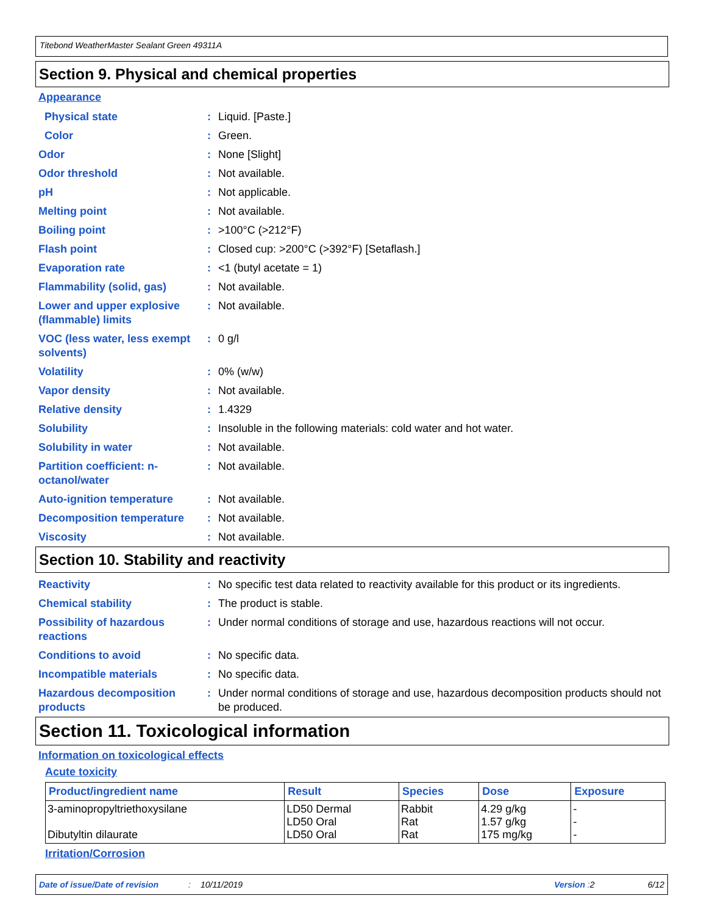Titebond WeatherMaster Sealant Green 49311A
Section 9. Physical and chemical properties
Appearance
| Physical state | : | Liquid. [Paste.] |
| Color | : | Green. |
| Odor | : | None [Slight] |
| Odor threshold | : | Not available. |
| pH | : | Not applicable. |
| Melting point | : | Not available. |
| Boiling point | : | >100°C (>212°F) |
| Flash point | : | Closed cup: >200°C (>392°F) [Setaflash.] |
| Evaporation rate | : | <1 (butyl acetate = 1) |
| Flammability (solid, gas) | : | Not available. |
| Lower and upper explosive (flammable) limits | : | Not available. |
| VOC (less water, less exempt solvents) | : | 0 g/l |
| Volatility | : | 0% (w/w) |
| Vapor density | : | Not available. |
| Relative density | : | 1.4329 |
| Solubility | : | Insoluble in the following materials: cold water and hot water. |
| Solubility in water | : | Not available. |
| Partition coefficient: n-octanol/water | : | Not available. |
| Auto-ignition temperature | : | Not available. |
| Decomposition temperature | : | Not available. |
| Viscosity | : | Not available. |
Section 10. Stability and reactivity
| Reactivity | : | No specific test data related to reactivity available for this product or its ingredients. |
| Chemical stability | : | The product is stable. |
| Possibility of hazardous reactions | : | Under normal conditions of storage and use, hazardous reactions will not occur. |
| Conditions to avoid | : | No specific data. |
| Incompatible materials | : | No specific data. |
| Hazardous decomposition products | : | Under normal conditions of storage and use, hazardous decomposition products should not be produced. |
Section 11. Toxicological information
Information on toxicological effects
Acute toxicity
| Product/ingredient name | Result | Species | Dose | Exposure |
| --- | --- | --- | --- | --- |
| 3-aminopropyltriethoxysilane Dibutyltin dilaurate | LD50 Dermal LD50 Oral LD50 Oral | Rabbit Rat Rat | 4.29 g/kg 1.57 g/kg 175 mg/kg | - - - |
Irritation/Corrosion
Date of issue/Date of revision: 10/11/2019 Version : 2 6/12